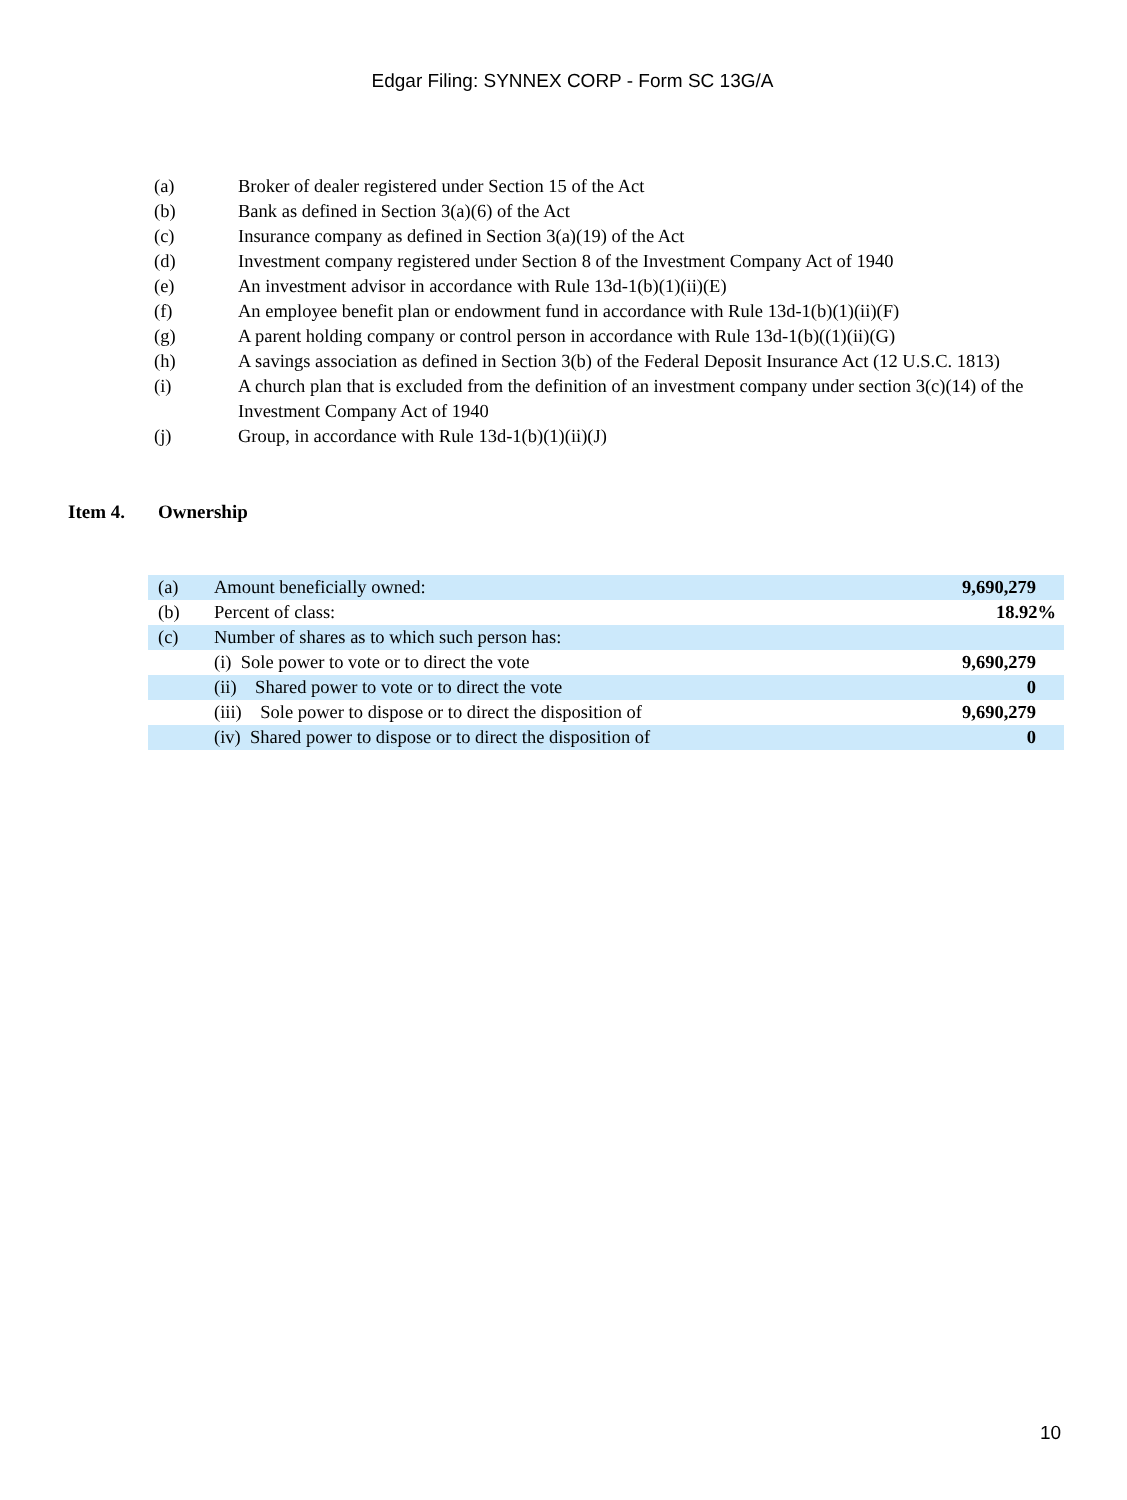Edgar Filing: SYNNEX CORP - Form SC 13G/A
| (a) | Broker of dealer registered under Section 15 of the Act |
| (b) | Bank as defined in Section 3(a)(6) of the Act |
| (c) | Insurance company as defined in Section 3(a)(19) of the Act |
| (d) | Investment company registered under Section 8 of the Investment Company Act of 1940 |
| (e) | An investment advisor in accordance with Rule 13d-1(b)(1)(ii)(E) |
| (f) | An employee benefit plan or endowment fund in accordance with Rule 13d-1(b)(1)(ii)(F) |
| (g) | A parent holding company or control person in accordance with Rule 13d-1(b)((1)(ii)(G) |
| (h) | A savings association as defined in Section 3(b) of the Federal Deposit Insurance Act (12 U.S.C. 1813) |
| (i) | A church plan that is excluded from the definition of an investment company under section 3(c)(14) of the Investment Company Act of 1940 |
| (j) | Group, in accordance with Rule 13d-1(b)(1)(ii)(J) |
Item 4. Ownership
| (a) | Amount beneficially owned: | 9,690,279 |
| (b) | Percent of class: | 18.92% |
| (c) | Number of shares as to which such person has: | |
| | (i) Sole power to vote or to direct the vote | 9,690,279 |
| | (ii) Shared power to vote or to direct the vote | 0 |
| | (iii) Sole power to dispose or to direct the disposition of | 9,690,279 |
| | (iv) Shared power to dispose or to direct the disposition of | 0 |
10